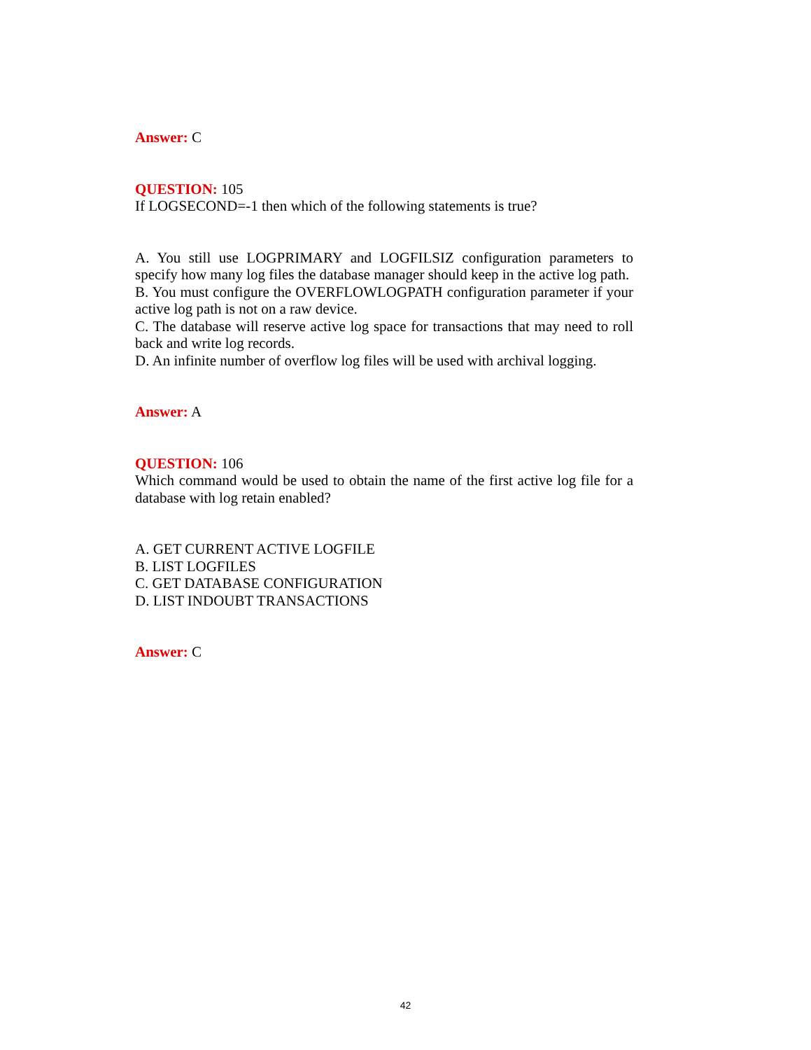Answer: C
QUESTION: 105
If LOGSECOND=-1 then which of the following statements is true?
A. You still use LOGPRIMARY and LOGFILSIZ configuration parameters to specify how many log files the database manager should keep in the active log path.
B. You must configure the OVERFLOWLOGPATH configuration parameter if your active log path is not on a raw device.
C. The database will reserve active log space for transactions that may need to roll back and write log records.
D. An infinite number of overflow log files will be used with archival logging.
Answer: A
QUESTION: 106
Which command would be used to obtain the name of the first active log file for a database with log retain enabled?
A. GET CURRENT ACTIVE LOGFILE
B. LIST LOGFILES
C. GET DATABASE CONFIGURATION
D. LIST INDOUBT TRANSACTIONS
Answer: C
42